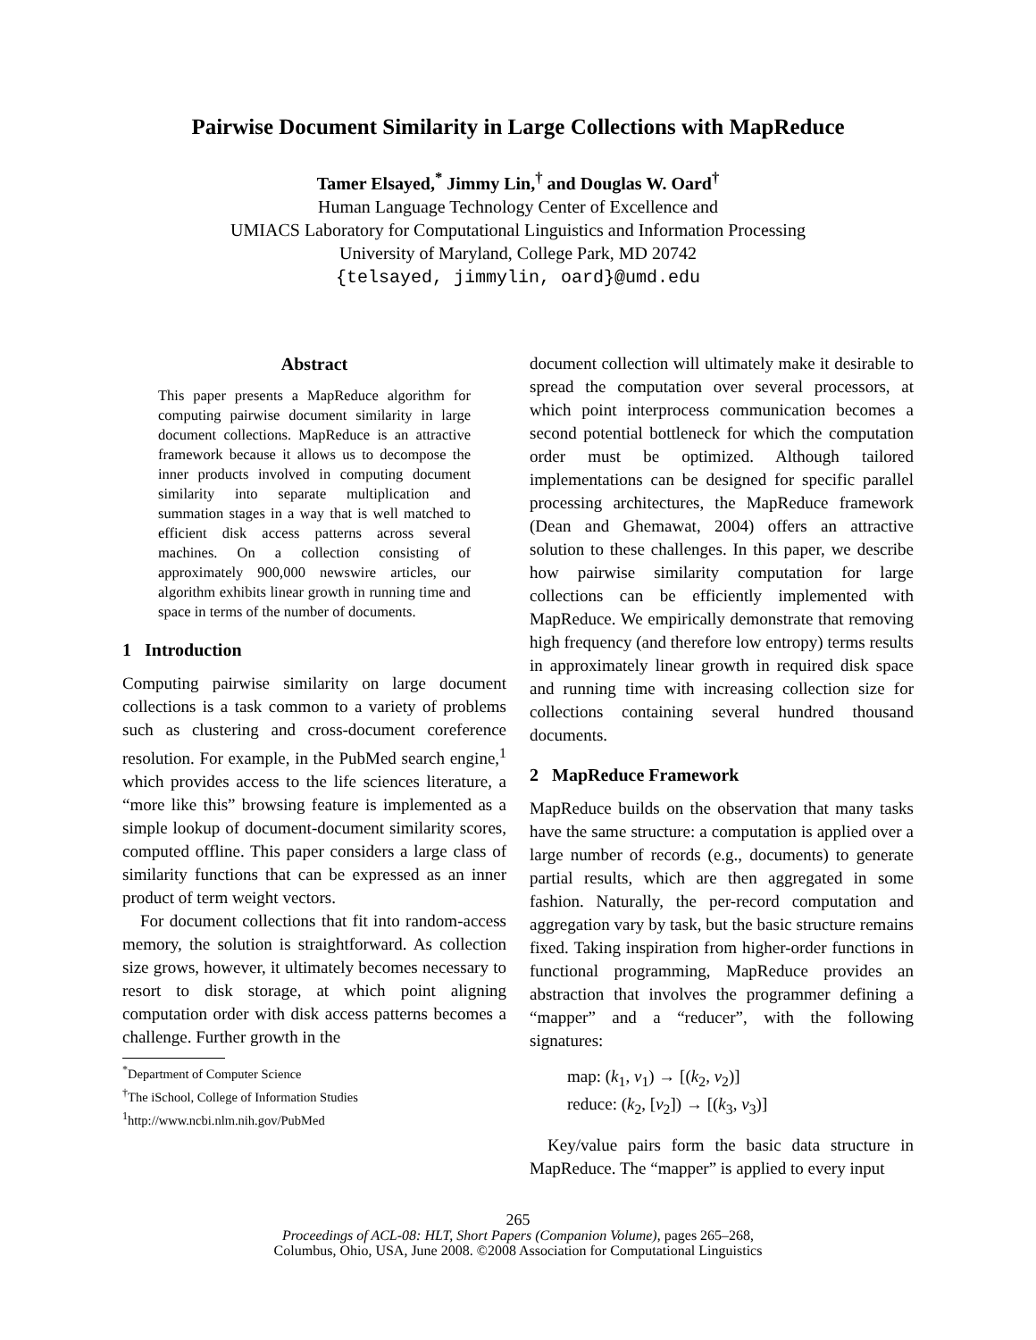Pairwise Document Similarity in Large Collections with MapReduce
Tamer Elsayed,<sup>*</sup> Jimmy Lin,<sup>†</sup> and Douglas W. Oard<sup>†</sup>
Human Language Technology Center of Excellence and
UMIACS Laboratory for Computational Linguistics and Information Processing
University of Maryland, College Park, MD 20742
{telsayed, jimmylin, oard}@umd.edu
Abstract
This paper presents a MapReduce algorithm for computing pairwise document similarity in large document collections. MapReduce is an attractive framework because it allows us to decompose the inner products involved in computing document similarity into separate multiplication and summation stages in a way that is well matched to efficient disk access patterns across several machines. On a collection consisting of approximately 900,000 newswire articles, our algorithm exhibits linear growth in running time and space in terms of the number of documents.
1 Introduction
Computing pairwise similarity on large document collections is a task common to a variety of problems such as clustering and cross-document coreference resolution. For example, in the PubMed search engine,<sup>1</sup> which provides access to the life sciences literature, a “more like this” browsing feature is implemented as a simple lookup of document-document similarity scores, computed offline. This paper considers a large class of similarity functions that can be expressed as an inner product of term weight vectors.
For document collections that fit into random-access memory, the solution is straightforward. As collection size grows, however, it ultimately becomes necessary to resort to disk storage, at which point aligning computation order with disk access patterns becomes a challenge. Further growth in the
<sup>*</sup> Department of Computer Science
<sup>†</sup> The iSchool, College of Information Studies
<sup>1</sup> http://www.ncbi.nlm.nih.gov/PubMed
document collection will ultimately make it desirable to spread the computation over several processors, at which point interprocess communication becomes a second potential bottleneck for which the computation order must be optimized. Although tailored implementations can be designed for specific parallel processing architectures, the MapReduce framework (Dean and Ghemawat, 2004) offers an attractive solution to these challenges. In this paper, we describe how pairwise similarity computation for large collections can be efficiently implemented with MapReduce. We empirically demonstrate that removing high frequency (and therefore low entropy) terms results in approximately linear growth in required disk space and running time with increasing collection size for collections containing several hundred thousand documents.
2 MapReduce Framework
MapReduce builds on the observation that many tasks have the same structure: a computation is applied over a large number of records (e.g., documents) to generate partial results, which are then aggregated in some fashion. Naturally, the per-record computation and aggregation vary by task, but the basic structure remains fixed. Taking inspiration from higher-order functions in functional programming, MapReduce provides an abstraction that involves the programmer defining a “mapper” and a “reducer”, with the following signatures:
map: (k<sub>1</sub>, v<sub>1</sub>) → [(k<sub>2</sub>, v<sub>2</sub>)]
reduce: (k<sub>2</sub>, [v<sub>2</sub>]) → [(k<sub>3</sub>, v<sub>3</sub>)]
Key/value pairs form the basic data structure in MapReduce. The “mapper” is applied to every input
265
Proceedings of ACL-08: HLT, Short Papers (Companion Volume), pages 265–268,
Columbus, Ohio, USA, June 2008. ©2008 Association for Computational Linguistics